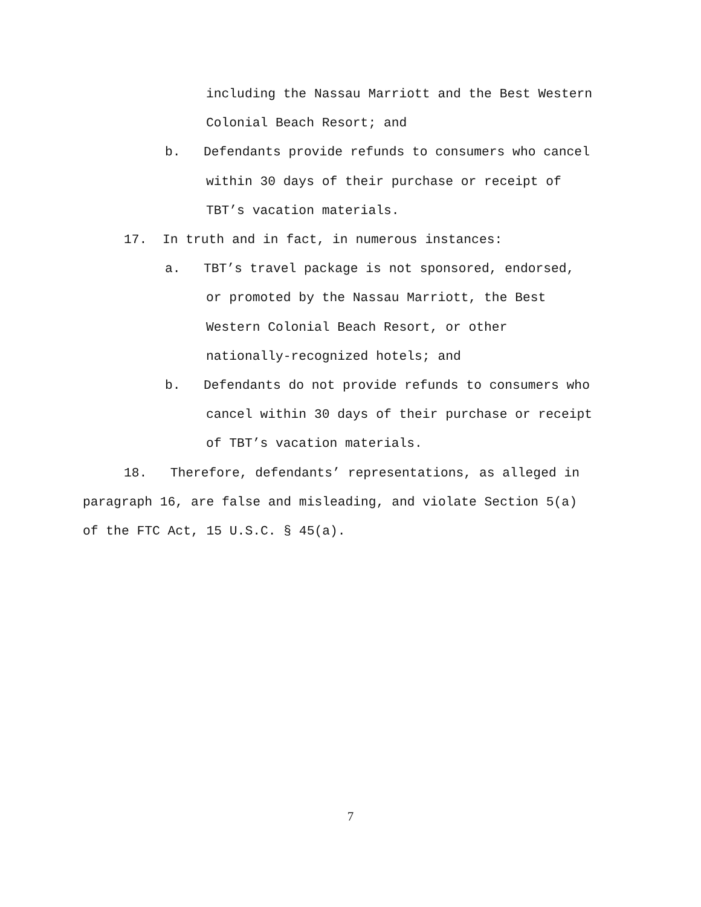including the Nassau Marriott and the Best Western
Colonial Beach Resort; and
b. Defendants provide refunds to consumers who cancel
within 30 days of their purchase or receipt of
TBT’s vacation materials.
17. In truth and in fact, in numerous instances:
a. TBT’s travel package is not sponsored, endorsed,
or promoted by the Nassau Marriott, the Best
Western Colonial Beach Resort, or other
nationally-recognized hotels; and
b. Defendants do not provide refunds to consumers who
cancel within 30 days of their purchase or receipt
of TBT’s vacation materials.
18. Therefore, defendants’ representations, as alleged in
paragraph 16, are false and misleading, and violate Section 5(a)
of the FTC Act, 15 U.S.C. § 45(a).
7